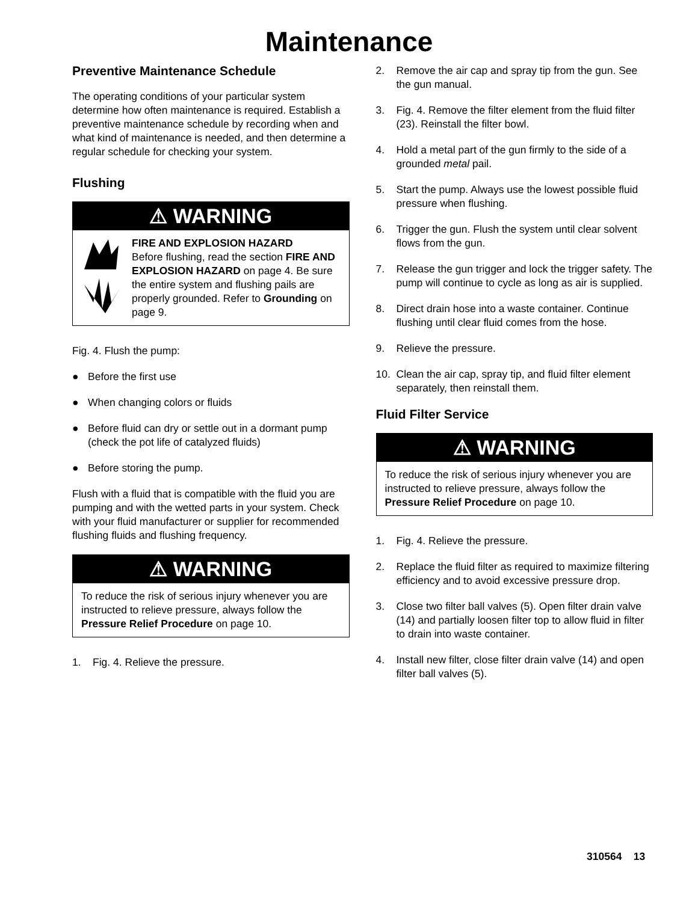Maintenance
Preventive Maintenance Schedule
The operating conditions of your particular system determine how often maintenance is required. Establish a preventive maintenance schedule by recording when and what kind of maintenance is needed, and then determine a regular schedule for checking your system.
Flushing
⚠ WARNING
FIRE AND EXPLOSION HAZARD
Before flushing, read the section FIRE AND EXPLOSION HAZARD on page 4. Be sure the entire system and flushing pails are properly grounded. Refer to Grounding on page 9.
Fig. 4. Flush the pump:
● Before the first use
● When changing colors or fluids
● Before fluid can dry or settle out in a dormant pump (check the pot life of catalyzed fluids)
● Before storing the pump.
Flush with a fluid that is compatible with the fluid you are pumping and with the wetted parts in your system. Check with your fluid manufacturer or supplier for recommended flushing fluids and flushing frequency.
⚠ WARNING
To reduce the risk of serious injury whenever you are instructed to relieve pressure, always follow the Pressure Relief Procedure on page 10.
1. Fig. 4. Relieve the pressure.
2. Remove the air cap and spray tip from the gun. See the gun manual.
3. Fig. 4. Remove the filter element from the fluid filter (23). Reinstall the filter bowl.
4. Hold a metal part of the gun firmly to the side of a grounded metal pail.
5. Start the pump. Always use the lowest possible fluid pressure when flushing.
6. Trigger the gun. Flush the system until clear solvent flows from the gun.
7. Release the gun trigger and lock the trigger safety. The pump will continue to cycle as long as air is supplied.
8. Direct drain hose into a waste container. Continue flushing until clear fluid comes from the hose.
9. Relieve the pressure.
10. Clean the air cap, spray tip, and fluid filter element separately, then reinstall them.
Fluid Filter Service
⚠ WARNING
To reduce the risk of serious injury whenever you are instructed to relieve pressure, always follow the Pressure Relief Procedure on page 10.
1. Fig. 4. Relieve the pressure.
2. Replace the fluid filter as required to maximize filtering efficiency and to avoid excessive pressure drop.
3. Close two filter ball valves (5). Open filter drain valve (14) and partially loosen filter top to allow fluid in filter to drain into waste container.
4. Install new filter, close filter drain valve (14) and open filter ball valves (5).
310564 13